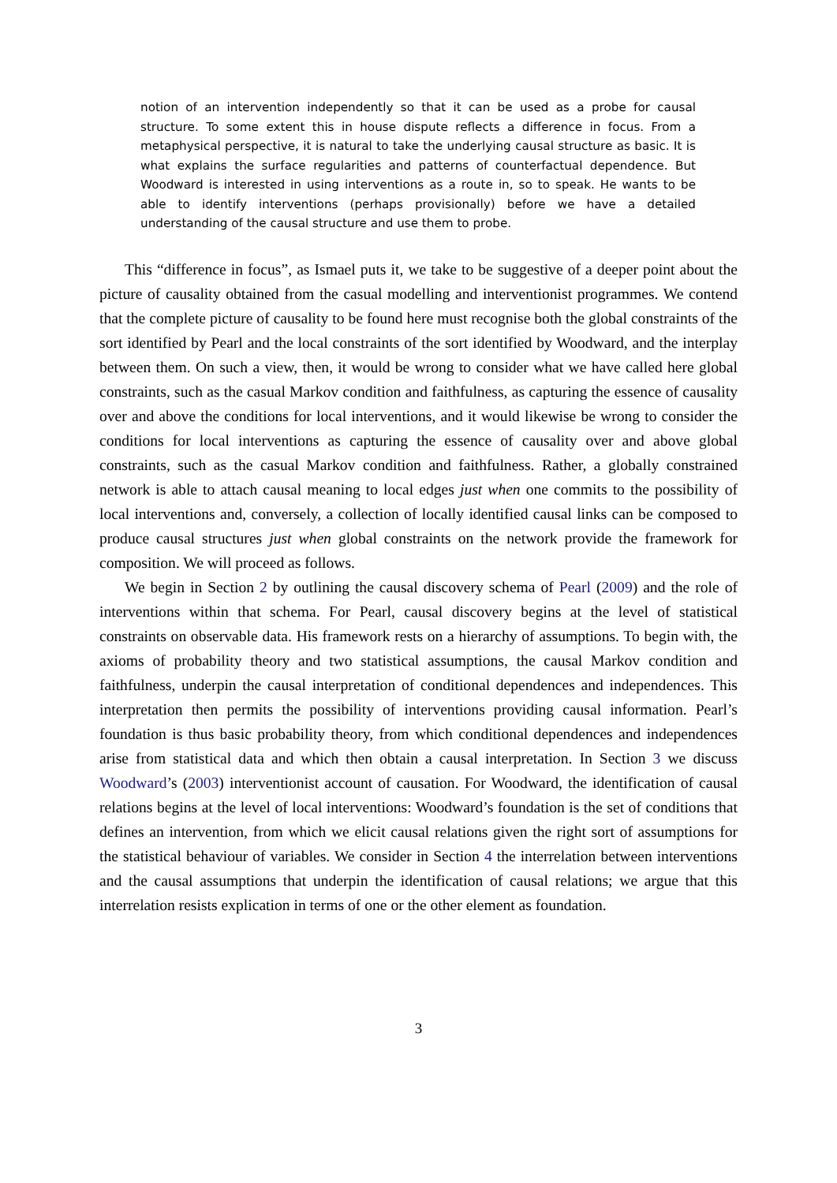notion of an intervention independently so that it can be used as a probe for causal structure. To some extent this in house dispute reflects a difference in focus. From a metaphysical perspective, it is natural to take the underlying causal structure as basic. It is what explains the surface regularities and patterns of counterfactual dependence. But Woodward is interested in using interventions as a route in, so to speak. He wants to be able to identify interventions (perhaps provisionally) before we have a detailed understanding of the causal structure and use them to probe.
This “difference in focus”, as Ismael puts it, we take to be suggestive of a deeper point about the picture of causality obtained from the casual modelling and interventionist programmes. We contend that the complete picture of causality to be found here must recognise both the global constraints of the sort identified by Pearl and the local constraints of the sort identified by Woodward, and the interplay between them. On such a view, then, it would be wrong to consider what we have called here global constraints, such as the casual Markov condition and faithfulness, as capturing the essence of causality over and above the conditions for local interventions, and it would likewise be wrong to consider the conditions for local interventions as capturing the essence of causality over and above global constraints, such as the casual Markov condition and faithfulness. Rather, a globally constrained network is able to attach causal meaning to local edges just when one commits to the possibility of local interventions and, conversely, a collection of locally identified causal links can be composed to produce causal structures just when global constraints on the network provide the framework for composition. We will proceed as follows.
We begin in Section 2 by outlining the causal discovery schema of Pearl (2009) and the role of interventions within that schema. For Pearl, causal discovery begins at the level of statistical constraints on observable data. His framework rests on a hierarchy of assumptions. To begin with, the axioms of probability theory and two statistical assumptions, the causal Markov condition and faithfulness, underpin the causal interpretation of conditional dependences and independences. This interpretation then permits the possibility of interventions providing causal information. Pearl’s foundation is thus basic probability theory, from which conditional dependences and independences arise from statistical data and which then obtain a causal interpretation. In Section 3 we discuss Woodward’s (2003) interventionist account of causation. For Woodward, the identification of causal relations begins at the level of local interventions: Woodward’s foundation is the set of conditions that defines an intervention, from which we elicit causal relations given the right sort of assumptions for the statistical behaviour of variables. We consider in Section 4 the interrelation between interventions and the causal assumptions that underpin the identification of causal relations; we argue that this interrelation resists explication in terms of one or the other element as foundation.
3